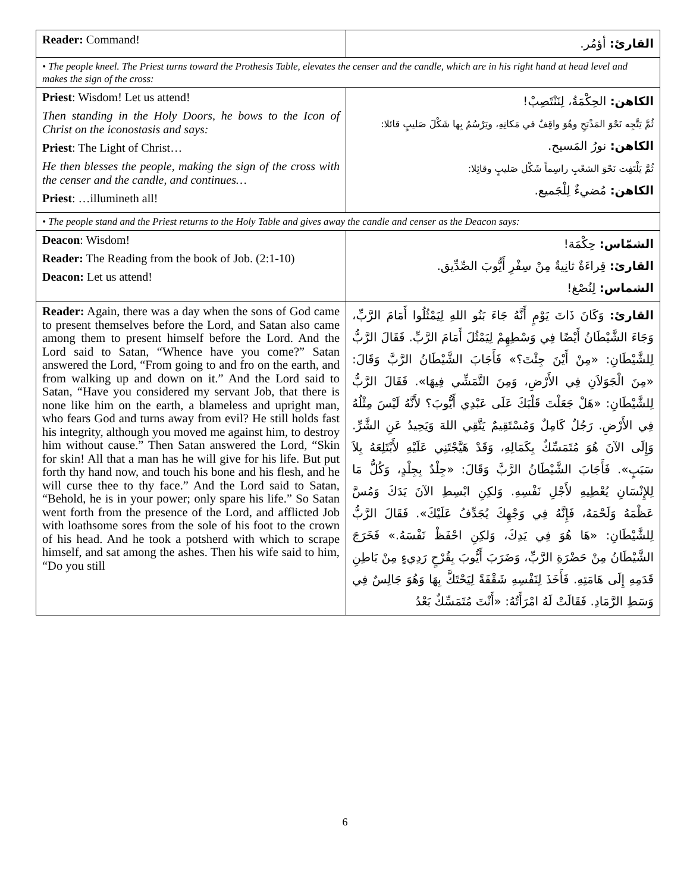| Reader: Command! | القارئ: أؤمُر. |
| • The people kneel. The Priest turns toward the Prothesis Table, elevates the censer and the candle, which are in his right hand at head level and makes the sign of the cross: | |
| Priest : Wisdom! Let us attend! Then standing in the Holy Doors, he bows to the Icon of Christ on the iconostasis and says: Priest : The Light of Christ… He then blesses the people, making the sign of the cross with the censer and the candle, and continues… Priest : …illumineth all! | الكاهن: الحِكْمَةُ، لِنَنْتَصِبْ! ثُمَّ يَتَّجِه نَحْوَ المَذْبَحِ وهُوَ واقِفٌ في مَكانِهِ، ويَرْسُمُ بِها شَكْلَ صَليبٍ قائلا: الكاهن: نورُ المَسيح. ثُمَّ يَلْتَفِت نَحْوَ الشعْبِ راسِماً شَكْل صَليبٍ وقائِلا: الكاهن: مُضيءٌ لِلْجَميع. |
| • The people stand and the Priest returns to the Holy Table and gives away the candle and censer as the Deacon says: | |
| Deacon : Wisdom! Reader: The Reading from the book of Job. (2:1-10) Deacon: Let us attend! | الشمّاس: حِكْمَة! القارئ: قِراءَةٌ ثانِيةٌ مِنْ سِفْرِ أَيُّوبَ الصِّدِّيق. الشماس: لِنُصْغ! |
| Reader: Again, there was a day when the sons of God came to present themselves before the Lord, and Satan also came among them to present himself before the Lord. And the Lord said to Satan, “Whence have you come?” Satan answered the Lord, “From going to and fro on the earth, and from walking up and down on it.” And the Lord said to Satan, “Have you considered my servant Job, that there is none like him on the earth, a blameless and upright man, who fears God and turns away from evil? He still holds fast his integrity, although you moved me against him, to destroy him without cause.” Then Satan answered the Lord, “Skin for skin! All that a man has he will give for his life. But put forth thy hand now, and touch his bone and his flesh, and he will curse thee to thy face.” And the Lord said to Satan, “Behold, he is in your power; only spare his life.” So Satan went forth from the presence of the Lord, and afflicted Job with loathsome sores from the sole of his foot to the crown of his head. And he took a potsherd with which to scrape himself, and sat among the ashes. Then his wife said to him, “Do you still | القارئ: وَكَانَ ذَاتَ يَوْمٍ أَنَّهُ جَاءَ بَنُو اللهِ لِيَمْثُلُوا أَمَامَ الرَّبِّ، وَجَاءَ الشَّيْطَانُ أَيْضًا فِي وَسْطِهِمْ لِيَمْثُلَ أَمَامَ الرَّبِّ. فَقَالَ الرَّبُّ لِلشَّيْطَانِ: «مِنْ أَيْنَ جِئْتَ؟» فَأَجَابَ الشَّيْطَانُ الرَّبَّ وَقَالَ: «مِنَ الْجَوَلاَنِ فِي الأَرْضِ، وَمِنَ التَّمَشِّي فِيهَا». فَقَالَ الرَّبُّ لِلشَّيْطَانِ: «هَلْ جَعَلْتَ قَلْبَكَ عَلَى عَبْدِي أَيُّوبَ؟ لأَنَّهُ لَيْسَ مِثْلُهُ فِي الأَرْضِ. رَجُلٌ كَامِلٌ وَمُسْتَقِيمٌ يَتَّقِي اللهَ وَيَحِيدُ عَنِ الشَّرِّ. وَإِلَى الآنَ هُوَ مُتَمَسِّكٌ بِكَمَالِهِ، وَقَدْ هَيَّجْتَنِي عَلَيْهِ لأَبْتَلِعَهُ بِلاَ سَبَبٍ». فَأَجَابَ الشَّيْطَانُ الرَّبَّ وَقَالَ: «جِلْدٌ بِجِلْدٍ، وَكُلُّ مَا لِلإِنْسَانِ يُعْطِيهِ لأَجْلِ نَفْسِهِ. وَلكِنِ ابْسِطِ الآنَ يَدَكَ وَمُسَّ عَظْمَهُ وَلَحْمَهُ، فَإِنَّهُ فِي وَجْهِكَ يُجَدِّفُ عَلَيْكَ». فَقَالَ الرَّبُّ لِلشَّيْطَانِ: «هَا هُوَ فِي يَدِكَ، وَلكِنِ احْفَظْ نَفْسَهُ.» فَخَرَجَ الشَّيْطَانُ مِنْ حَضْرَةِ الرَّبِّ، وَضَرَبَ أَيُّوبَ بِقُرْحٍ رَدِيءٍ مِنْ بَاطِنِ قَدَمِهِ إِلَى هَامَتِهِ. فَأَخَذَ لِنَفْسِهِ شَقْفَةً لِيَحْتَكَّ بِهَا وَهُوَ جَالِسٌ فِي وَسَطِ الرَّمَادِ. فَقَالَتْ لَهُ امْرَأَتُهُ: «أَنْتَ مُتَمَسِّكٌ بَعْدُ |
6